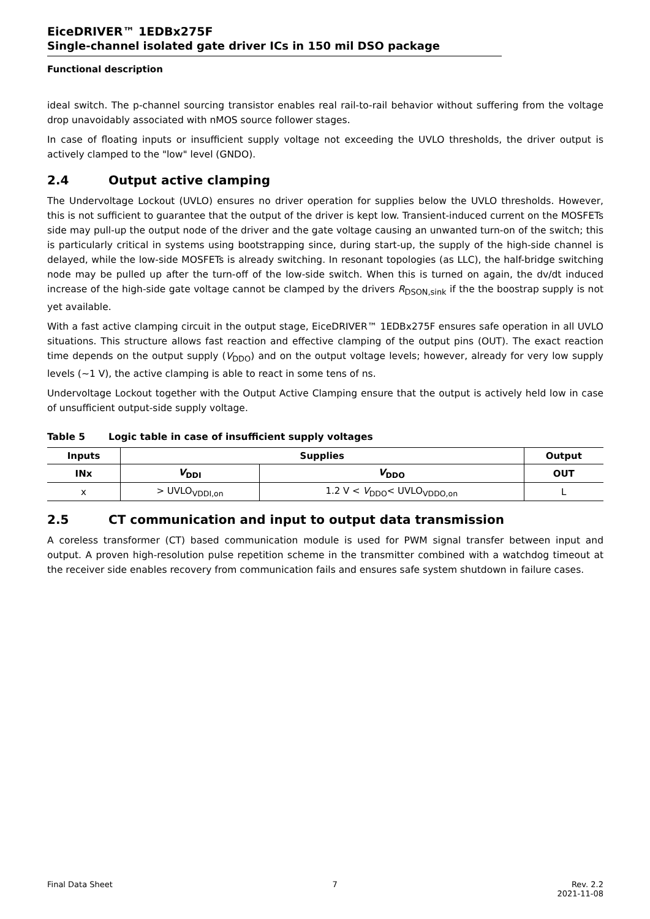EiceDRIVER™ 1EDBx275F
Single-channel isolated gate driver ICs in 150 mil DSO package
Functional description
ideal switch. The p-channel sourcing transistor enables real rail-to-rail behavior without suffering from the voltage drop unavoidably associated with nMOS source follower stages.
In case of floating inputs or insufficient supply voltage not exceeding the UVLO thresholds, the driver output is actively clamped to the "low" level (GNDO).
2.4 Output active clamping
The Undervoltage Lockout (UVLO) ensures no driver operation for supplies below the UVLO thresholds. However, this is not sufficient to guarantee that the output of the driver is kept low. Transient-induced current on the MOSFETs side may pull-up the output node of the driver and the gate voltage causing an unwanted turn-on of the switch; this is particularly critical in systems using bootstrapping since, during start-up, the supply of the high-side channel is delayed, while the low-side MOSFETs is already switching. In resonant topologies (as LLC), the half-bridge switching node may be pulled up after the turn-off of the low-side switch. When this is turned on again, the dv/dt induced increase of the high-side gate voltage cannot be clamped by the drivers R<sub>DSON,sink</sub> if the the boostrap supply is not yet available.
With a fast active clamping circuit in the output stage, EiceDRIVER™ 1EDBx275F ensures safe operation in all UVLO situations. This structure allows fast reaction and effective clamping of the output pins (OUT). The exact reaction time depends on the output supply (V<sub>DDO</sub>) and on the output voltage levels; however, already for very low supply levels (~1 V), the active clamping is able to react in some tens of ns.
Undervoltage Lockout together with the Output Active Clamping ensure that the output is actively held low in case of unsufficient output-side supply voltage.
Table 5 Logic table in case of insufficient supply voltages
| Inputs | Supplies | | Output |
| --- | --- | --- | --- |
| INx | V<sub>DDI</sub> | V<sub>DDO</sub> | OUT |
| x | > UVLO<sub>VDDI,on</sub> | 1.2 V < V<sub>DDO</sub>< UVLO<sub>VDDO,on</sub> | L |
2.5 CT communication and input to output data transmission
A coreless transformer (CT) based communication module is used for PWM signal transfer between input and output. A proven high-resolution pulse repetition scheme in the transmitter combined with a watchdog timeout at the receiver side enables recovery from communication fails and ensures safe system shutdown in failure cases.
Final Data Sheet 7 Rev. 2.2
2021-11-08